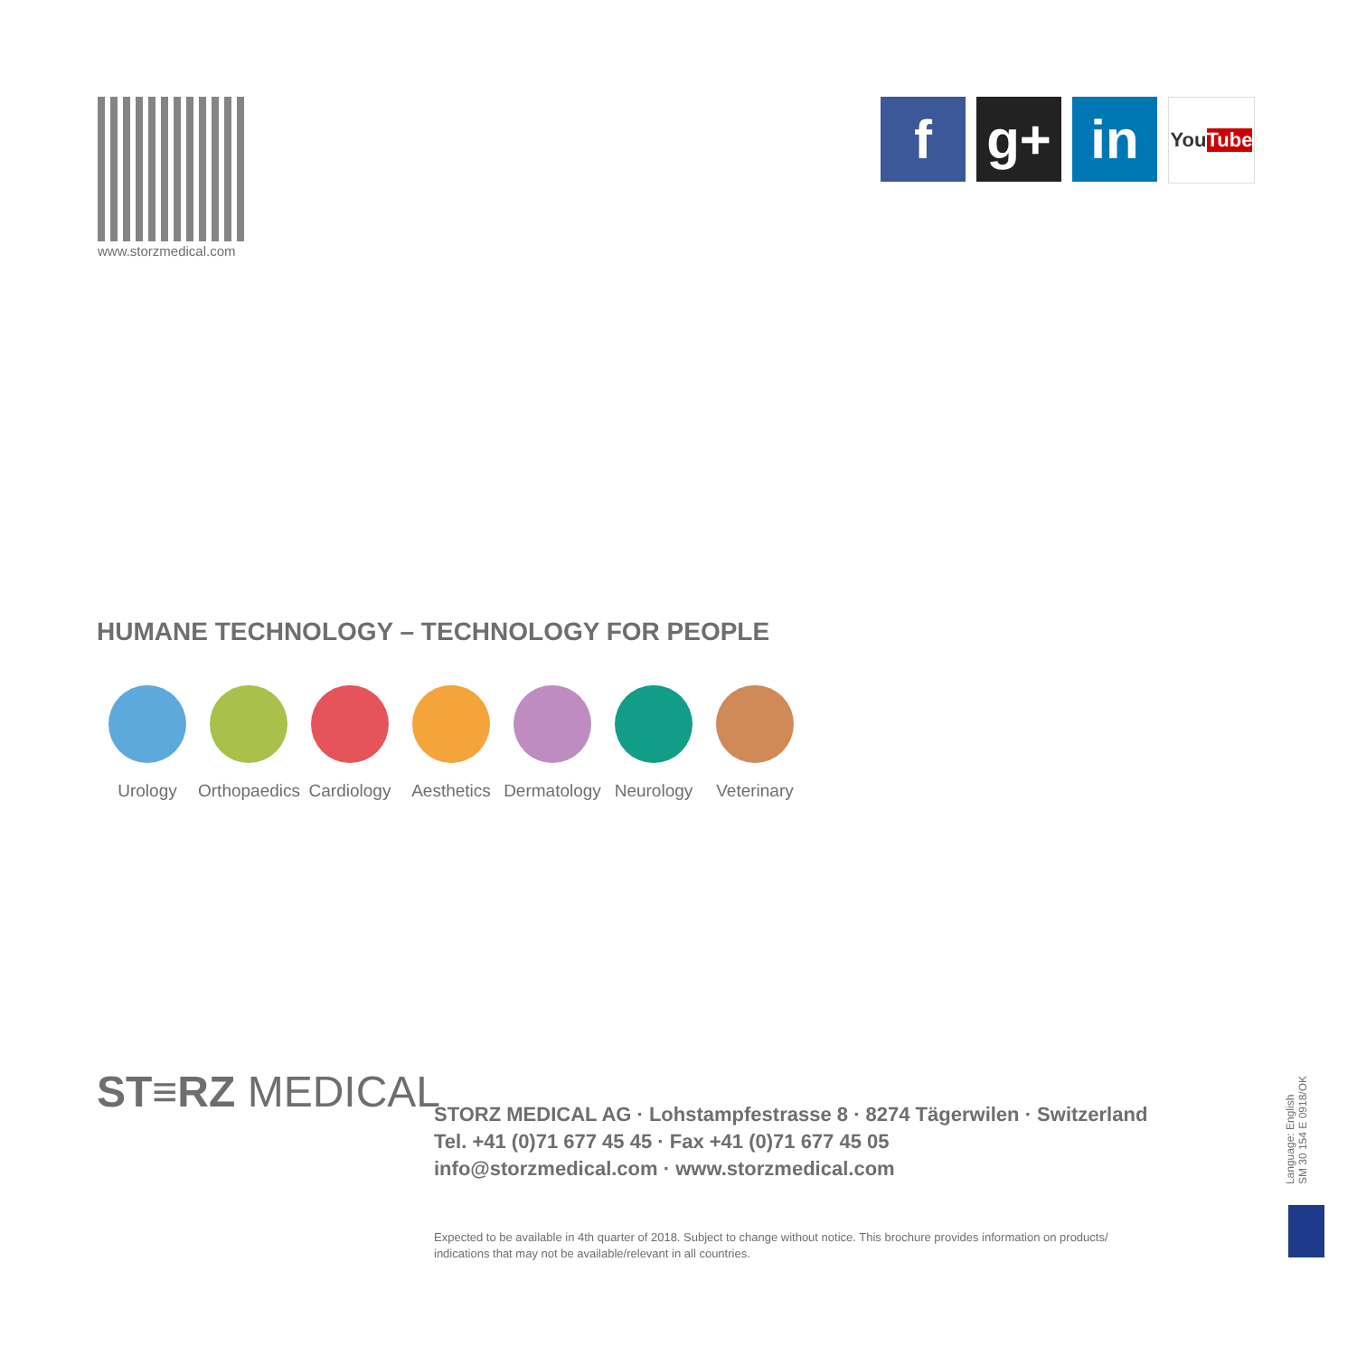www.storzmedical.com
f g+ in
You Tube
HUMANE TECHNOLOGY – TECHNOLOGY FOR PEOPLE
Urology Orthopaedics
Cardiology
Aesthetics
Dermatology
Neurology Veterinary
ST≡RZ MEDICAL
STORZ MEDICAL AG · Lohstampfestrasse 8 · 8274 Tägerwilen · Switzerland
Tel. +41 (0)71 677 45 45 · Fax +41 (0)71 677 45 05
info@storzmedical.com · www.storzmedical.com
Expected to be available in 4th quarter of 2018. Subject to change without notice. This brochure provides information on products/
indications that may not be available/relevant in all countries.
Language: English
SM 30 154 E 0918/OK